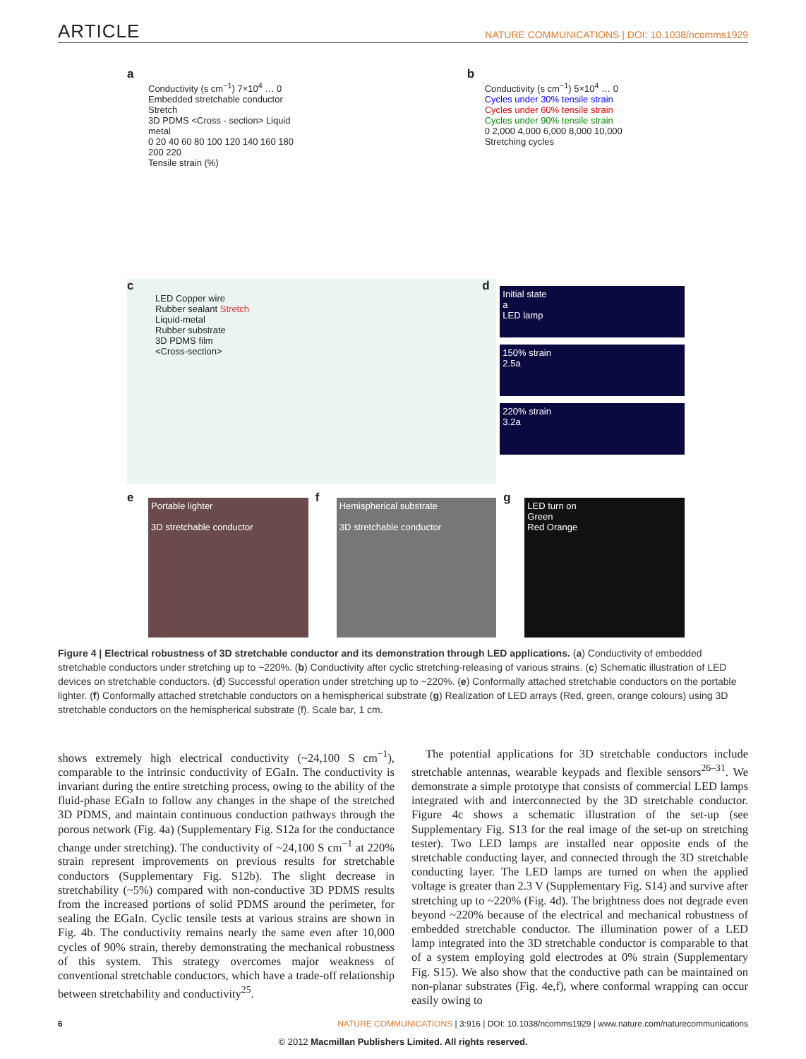ARTICLE NATURE COMMUNICATIONS | DOI: 10.1038/ncomms1929
a
Conductivity (s cm<sup>−1</sup>) 7×10<sup>4</sup> … 0
Embedded stretchable conductor
Stretch
3D PDMS <Cross - section> Liquid metal
0 20 40 60 80 100 120 140 160 180 200 220
Tensile strain (%)
b
Conductivity (s cm<sup>−1</sup>) 5×10<sup>4</sup> … 0
Cycles under 30% tensile strain
Cycles under 60% tensile strain
Cycles under 90% tensile strain
0 2,000 4,000 6,000 8,000 10,000
Stretching cycles
c
LED Copper wire
Rubber sealant Stretch
Liquid-metal
Rubber substrate
3D PDMS film
<Cross-section>
d
Initial state
a
LED lamp
150% strain
2.5a
220% strain
3.2a
e
Portable lighter
3D stretchable conductor
f
Hemispherical substrate
3D stretchable conductor
g
LED turn on
Green
Red Orange
Figure 4 | Electrical robustness of 3D stretchable conductor and its demonstration through LED applications. (a) Conductivity of embedded stretchable conductors under stretching up to ~220%. (b) Conductivity after cyclic stretching-releasing of various strains. (c) Schematic illustration of LED devices on stretchable conductors. (d) Successful operation under stretching up to ~220%. (e) Conformally attached stretchable conductors on the portable lighter. (f) Conformally attached stretchable conductors on a hemispherical substrate (g) Realization of LED arrays (Red, green, orange colours) using 3D stretchable conductors on the hemispherical substrate (f). Scale bar, 1 cm.
shows extremely high electrical conductivity (~24,100 S cm<sup>−1</sup>), comparable to the intrinsic conductivity of EGaIn. The conductivity is invariant during the entire stretching process, owing to the ability of the fluid-phase EGaIn to follow any changes in the shape of the stretched 3D PDMS, and maintain continuous conduction pathways through the porous network (Fig. 4a) (Supplementary Fig. S12a for the conductance change under stretching). The conductivity of ~24,100 S cm<sup>−1</sup> at 220% strain represent improvements on previous results for stretchable conductors (Supplementary Fig. S12b). The slight decrease in stretchability (~5%) compared with non-conductive 3D PDMS results from the increased portions of solid PDMS around the perimeter, for sealing the EGaIn. Cyclic tensile tests at various strains are shown in Fig. 4b. The conductivity remains nearly the same even after 10,000 cycles of 90% strain, thereby demonstrating the mechanical robustness of this system. This strategy overcomes major weakness of conventional stretchable conductors, which have a trade-off relationship between stretchability and conductivity<sup>25</sup>.
The potential applications for 3D stretchable conductors include stretchable antennas, wearable keypads and flexible sensors<sup>26–31</sup>. We demonstrate a simple prototype that consists of commercial LED lamps integrated with and interconnected by the 3D stretchable conductor. Figure 4c shows a schematic illustration of the set-up (see Supplementary Fig. S13 for the real image of the set-up on stretching tester). Two LED lamps are installed near opposite ends of the stretchable conducting layer, and connected through the 3D stretchable conducting layer. The LED lamps are turned on when the applied voltage is greater than 2.3 V (Supplementary Fig. S14) and survive after stretching up to ~220% (Fig. 4d). The brightness does not degrade even beyond ~220% because of the electrical and mechanical robustness of embedded stretchable conductor. The illumination power of a LED lamp integrated into the 3D stretchable conductor is comparable to that of a system employing gold electrodes at 0% strain (Supplementary Fig. S15). We also show that the conductive path can be maintained on non-planar substrates (Fig. 4e,f), where conformal wrapping can occur easily owing to
6 NATURE COMMUNICATIONS | 3:916 | DOI: 10.1038/ncomms1929 | www.nature.com/naturecommunications
© 2012 Macmillan Publishers Limited. All rights reserved.